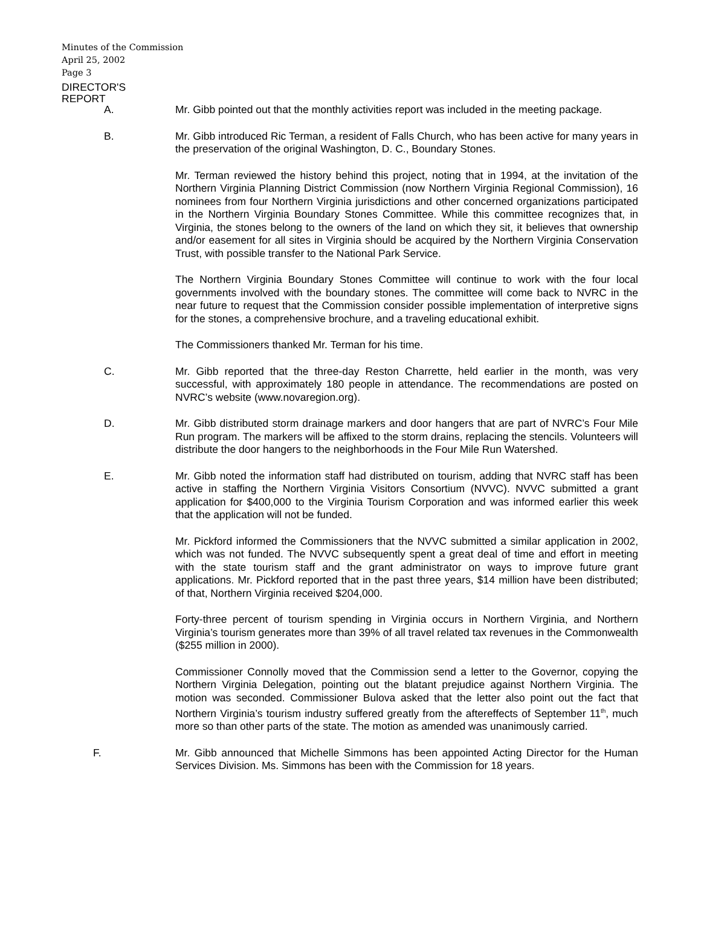Minutes of the Commission
April 25, 2002
Page 3
DIRECTOR'S
REPORT
A. Mr. Gibb pointed out that the monthly activities report was included in the meeting package.
B. Mr. Gibb introduced Ric Terman, a resident of Falls Church, who has been active for many years in the preservation of the original Washington, D. C., Boundary Stones.
Mr. Terman reviewed the history behind this project, noting that in 1994, at the invitation of the Northern Virginia Planning District Commission (now Northern Virginia Regional Commission), 16 nominees from four Northern Virginia jurisdictions and other concerned organizations participated in the Northern Virginia Boundary Stones Committee. While this committee recognizes that, in Virginia, the stones belong to the owners of the land on which they sit, it believes that ownership and/or easement for all sites in Virginia should be acquired by the Northern Virginia Conservation Trust, with possible transfer to the National Park Service.
The Northern Virginia Boundary Stones Committee will continue to work with the four local governments involved with the boundary stones. The committee will come back to NVRC in the near future to request that the Commission consider possible implementation of interpretive signs for the stones, a comprehensive brochure, and a traveling educational exhibit.
The Commissioners thanked Mr. Terman for his time.
C. Mr. Gibb reported that the three-day Reston Charrette, held earlier in the month, was very successful, with approximately 180 people in attendance. The recommendations are posted on NVRC’s website (www.novaregion.org).
D. Mr. Gibb distributed storm drainage markers and door hangers that are part of NVRC’s Four Mile Run program. The markers will be affixed to the storm drains, replacing the stencils. Volunteers will distribute the door hangers to the neighborhoods in the Four Mile Run Watershed.
E. Mr. Gibb noted the information staff had distributed on tourism, adding that NVRC staff has been active in staffing the Northern Virginia Visitors Consortium (NVVC). NVVC submitted a grant application for $400,000 to the Virginia Tourism Corporation and was informed earlier this week that the application will not be funded.
Mr. Pickford informed the Commissioners that the NVVC submitted a similar application in 2002, which was not funded. The NVVC subsequently spent a great deal of time and effort in meeting with the state tourism staff and the grant administrator on ways to improve future grant applications. Mr. Pickford reported that in the past three years, $14 million have been distributed; of that, Northern Virginia received $204,000.
Forty-three percent of tourism spending in Virginia occurs in Northern Virginia, and Northern Virginia’s tourism generates more than 39% of all travel related tax revenues in the Commonwealth ($255 million in 2000).
Commissioner Connolly moved that the Commission send a letter to the Governor, copying the Northern Virginia Delegation, pointing out the blatant prejudice against Northern Virginia. The motion was seconded. Commissioner Bulova asked that the letter also point out the fact that Northern Virginia’s tourism industry suffered greatly from the aftereffects of September 11<sup>th</sup>, much more so than other parts of the state. The motion as amended was unanimously carried.
F. Mr. Gibb announced that Michelle Simmons has been appointed Acting Director for the Human Services Division. Ms. Simmons has been with the Commission for 18 years.